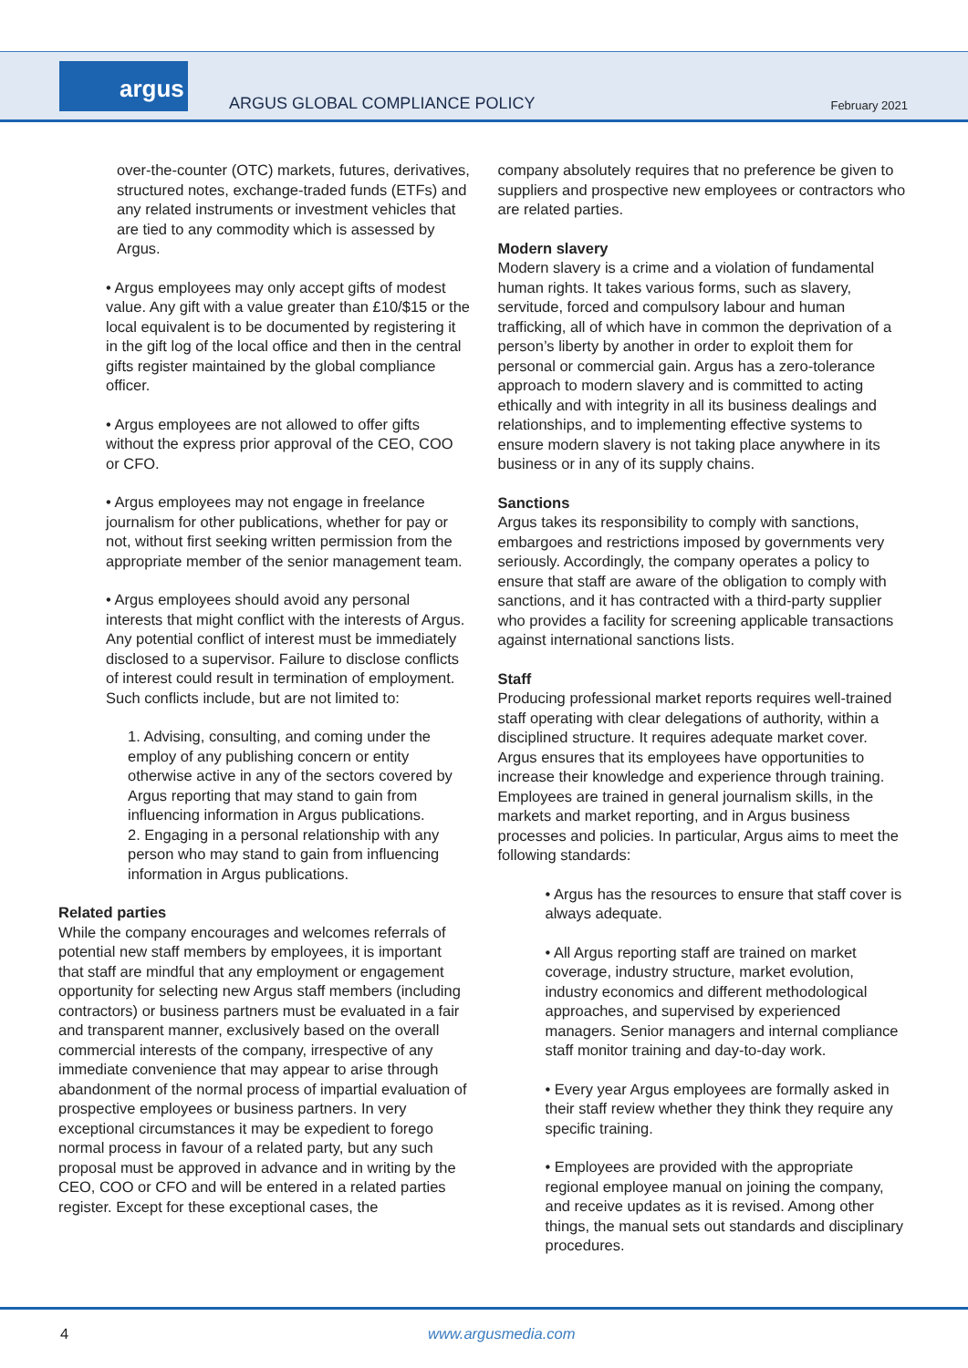argus
ARGUS GLOBAL COMPLIANCE POLICY February 2021
over-the-counter (OTC) markets, futures, derivatives, structured notes, exchange-traded funds (ETFs) and any related instruments or investment vehicles that are tied to any commodity which is assessed by Argus.
• Argus employees may only accept gifts of modest value. Any gift with a value greater than £10/$15 or the local equivalent is to be documented by registering it in the gift log of the local office and then in the central gifts register maintained by the global compliance officer.
• Argus employees are not allowed to offer gifts without the express prior approval of the CEO, COO or CFO.
• Argus employees may not engage in freelance journalism for other publications, whether for pay or not, without first seeking written permission from the appropriate member of the senior management team.
• Argus employees should avoid any personal interests that might conflict with the interests of Argus. Any potential conflict of interest must be immediately disclosed to a supervisor. Failure to disclose conflicts of interest could result in termination of employment. Such conflicts include, but are not limited to:
1. Advising, consulting, and coming under the employ of any publishing concern or entity otherwise active in any of the sectors covered by Argus reporting that may stand to gain from influencing information in Argus publications.
2. Engaging in a personal relationship with any person who may stand to gain from influencing information in Argus publications.
Related parties
While the company encourages and welcomes referrals of potential new staff members by employees, it is important that staff are mindful that any employment or engagement opportunity for selecting new Argus staff members (including contractors) or business partners must be evaluated in a fair and transparent manner, exclusively based on the overall commercial interests of the company, irrespective of any immediate convenience that may appear to arise through abandonment of the normal process of impartial evaluation of prospective employees or business partners. In very exceptional circumstances it may be expedient to forego normal process in favour of a related party, but any such proposal must be approved in advance and in writing by the CEO, COO or CFO and will be entered in a related parties register. Except for these exceptional cases, the
company absolutely requires that no preference be given to suppliers and prospective new employees or contractors who are related parties.
Modern slavery
Modern slavery is a crime and a violation of fundamental human rights. It takes various forms, such as slavery, servitude, forced and compulsory labour and human trafficking, all of which have in common the deprivation of a person’s liberty by another in order to exploit them for personal or commercial gain. Argus has a zero-tolerance approach to modern slavery and is committed to acting ethically and with integrity in all its business dealings and relationships, and to implementing effective systems to ensure modern slavery is not taking place anywhere in its business or in any of its supply chains.
Sanctions
Argus takes its responsibility to comply with sanctions, embargoes and restrictions imposed by governments very seriously. Accordingly, the company operates a policy to ensure that staff are aware of the obligation to comply with sanctions, and it has contracted with a third-party supplier who provides a facility for screening applicable transactions against international sanctions lists.
Staff
Producing professional market reports requires well-trained staff operating with clear delegations of authority, within a disciplined structure. It requires adequate market cover. Argus ensures that its employees have opportunities to increase their knowledge and experience through training. Employees are trained in general journalism skills, in the markets and market reporting, and in Argus business processes and policies. In particular, Argus aims to meet the following standards:
• Argus has the resources to ensure that staff cover is always adequate.
• All Argus reporting staff are trained on market coverage, industry structure, market evolution, industry economics and different methodological approaches, and supervised by experienced managers. Senior managers and internal compliance staff monitor training and day-to-day work.
• Every year Argus employees are formally asked in their staff review whether they think they require any specific training.
• Employees are provided with the appropriate regional employee manual on joining the company, and receive updates as it is revised. Among other things, the manual sets out standards and disciplinary procedures.
4 www.argusmedia.com